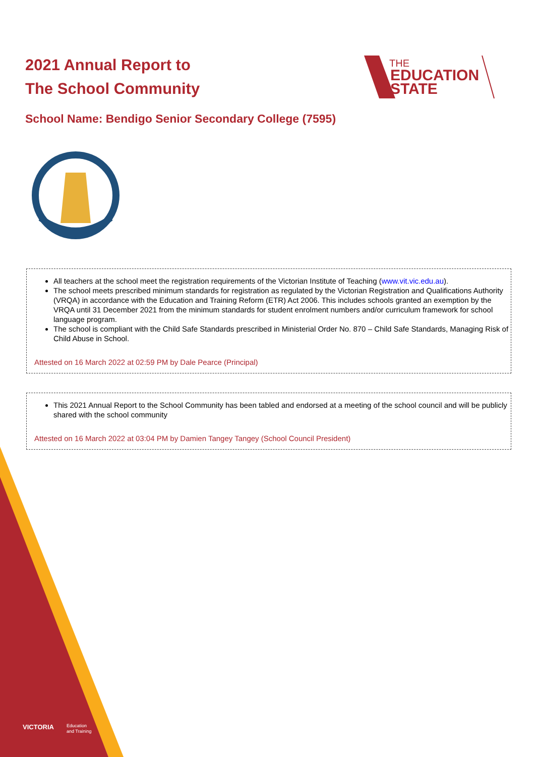2021 Annual Report to
The School Community
THE
EDUCATION
STATE
School Name: Bendigo Senior Secondary College (7595)
All teachers at the school meet the registration requirements of the Victorian Institute of Teaching (www.vit.vic.edu.au).
The school meets prescribed minimum standards for registration as regulated by the Victorian Registration and Qualifications Authority (VRQA) in accordance with the Education and Training Reform (ETR) Act 2006. This includes schools granted an exemption by the VRQA until 31 December 2021 from the minimum standards for student enrolment numbers and/or curriculum framework for school language program.
The school is compliant with the Child Safe Standards prescribed in Ministerial Order No. 870 – Child Safe Standards, Managing Risk of Child Abuse in School.
Attested on 16 March 2022 at 02:59 PM by Dale Pearce (Principal)
This 2021 Annual Report to the School Community has been tabled and endorsed at a meeting of the school council and will be publicly shared with the school community
Attested on 16 March 2022 at 03:04 PM by Damien Tangey Tangey (School Council President)
VICTORIA
Education
and Training